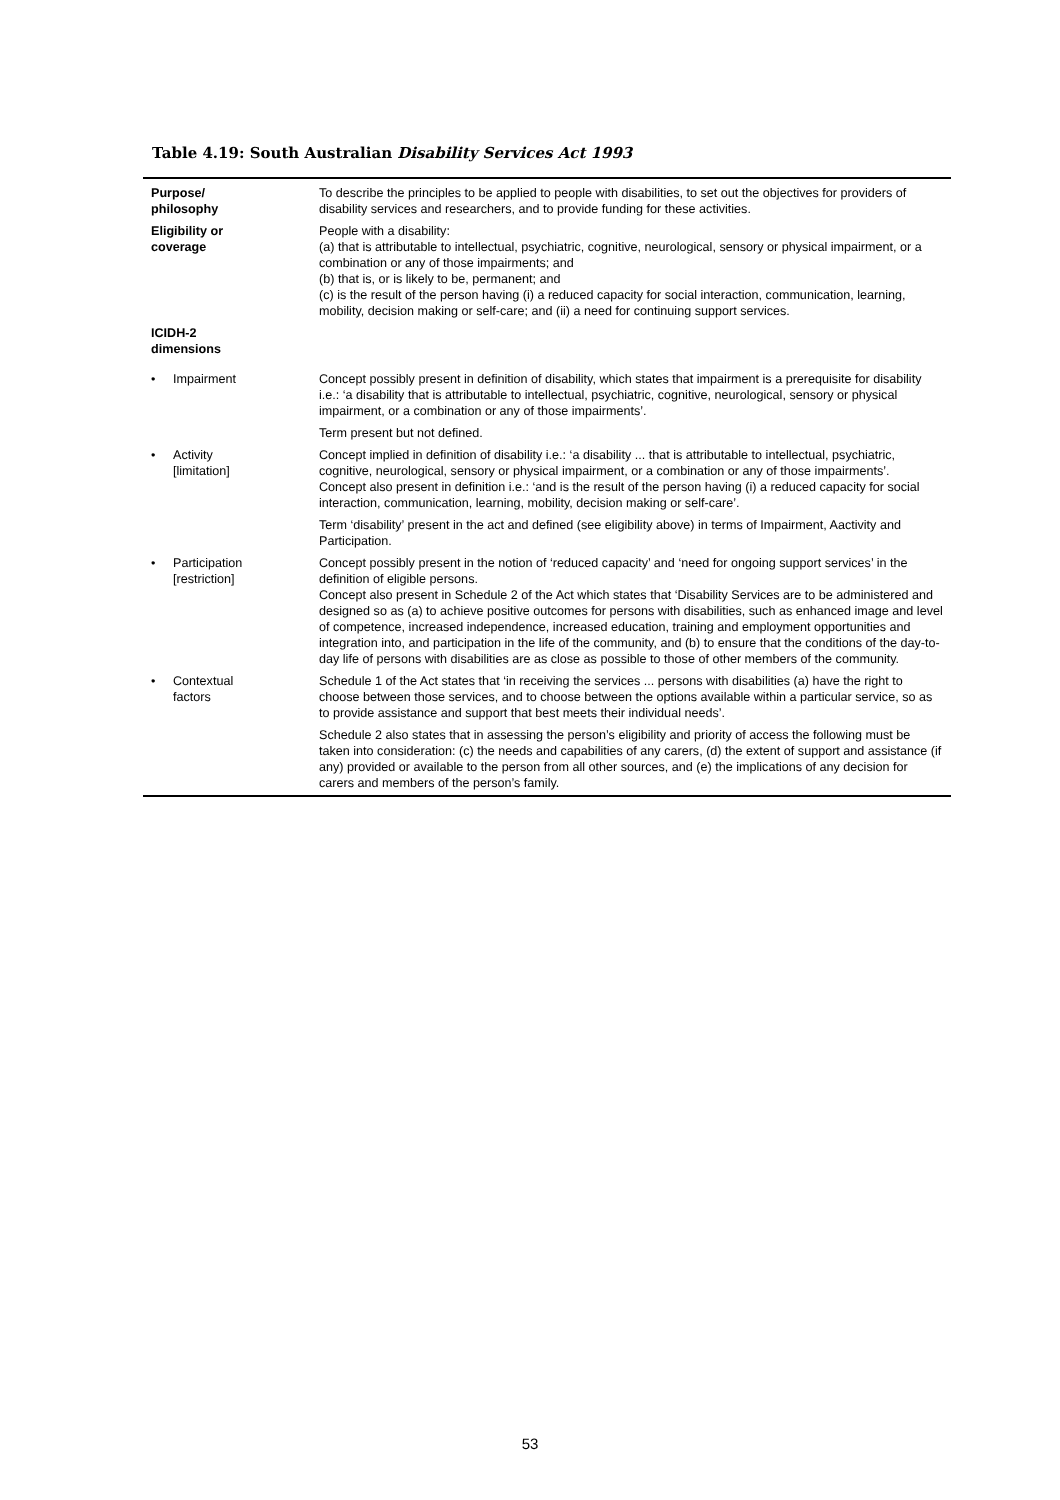Table 4.19: South Australian Disability Services Act 1993
| Purpose/ philosophy | | To describe the principles to be applied to people with disabilities, to set out the objectives for providers of disability services and researchers, and to provide funding for these activities. |
| Eligibility or coverage | | People with a disability: (a) that is attributable to intellectual, psychiatric, cognitive, neurological, sensory or physical impairment, or a combination or any of those impairments; and (b) that is, or is likely to be, permanent; and (c) is the result of the person having (i) a reduced capacity for social interaction, communication, learning, mobility, decision making or self-care; and (ii) a need for continuing support services. |
| ICIDH-2 dimensions | | |
| • | Impairment | Concept possibly present in definition of disability, which states that impairment is a prerequisite for disability i.e.: ‘a disability that is attributable to intellectual, psychiatric, cognitive, neurological, sensory or physical impairment, or a combination or any of those impairments’. |
| | | Term present but not defined. |
| • | Activity [limitation] | Concept implied in definition of disability i.e.: ‘a disability ... that is attributable to intellectual, psychiatric, cognitive, neurological, sensory or physical impairment, or a combination or any of those impairments’. Concept also present in definition i.e.: ‘and is the result of the person having (i) a reduced capacity for social interaction, communication, learning, mobility, decision making or self-care’. |
| | | Term ‘disability’ present in the act and defined (see eligibility above) in terms of Impairment, Aactivity and Participation. |
| • | Participation [restriction] | Concept possibly present in the notion of ‘reduced capacity’ and ‘need for ongoing support services’ in the definition of eligible persons. Concept also present in Schedule 2 of the Act which states that ‘Disability Services are to be administered and designed so as (a) to achieve positive outcomes for persons with disabilities, such as enhanced image and level of competence, increased independence, increased education, training and employment opportunities and integration into, and participation in the life of the community, and (b) to ensure that the conditions of the day-to-day life of persons with disabilities are as close as possible to those of other members of the community. |
| • | Contextual factors | Schedule 1 of the Act states that ‘in receiving the services ... persons with disabilities (a) have the right to choose between those services, and to choose between the options available within a particular service, so as to provide assistance and support that best meets their individual needs’. |
| | | Schedule 2 also states that in assessing the person’s eligibility and priority of access the following must be taken into consideration: (c) the needs and capabilities of any carers, (d) the extent of support and assistance (if any) provided or available to the person from all other sources, and (e) the implications of any decision for carers and members of the person’s family. |
53